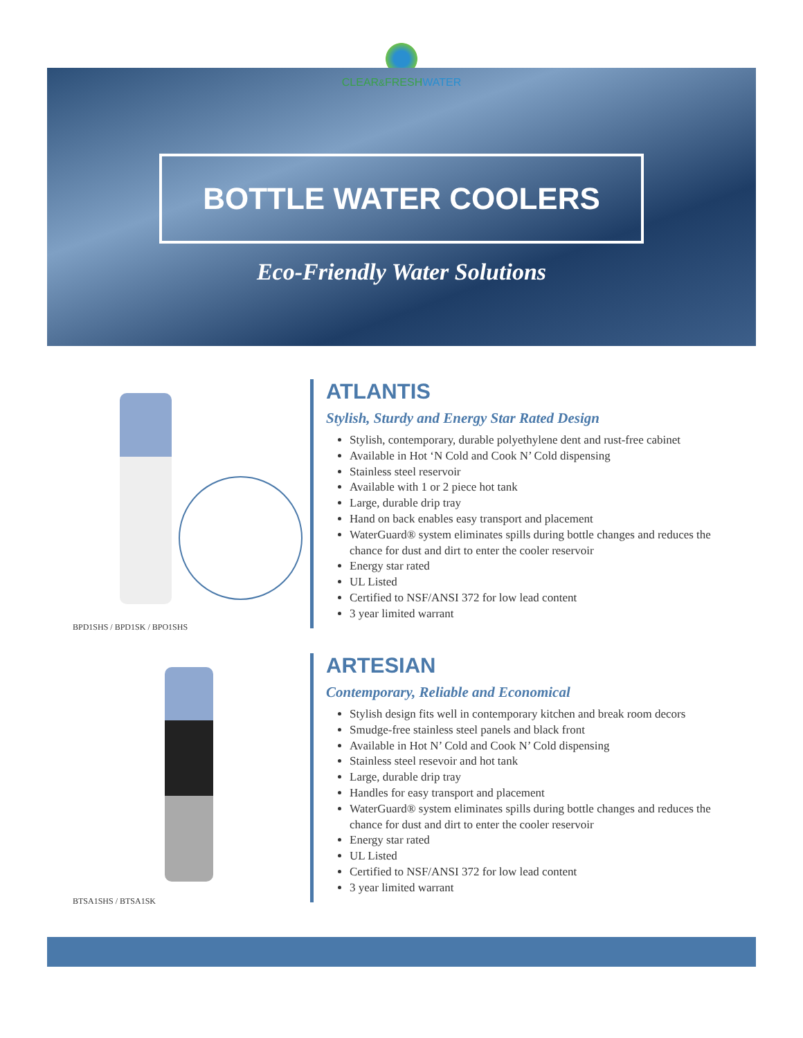CLEAR&FRESHWATER
BOTTLE WATER COOLERS
Eco-Friendly Water Solutions
BPD1SHS / BPD1SK / BPO1SHS
ATLANTIS
Stylish, Sturdy and Energy Star Rated Design
Stylish, contemporary, durable polyethylene dent and rust-free cabinet
Available in Hot ‘N Cold and Cook N’ Cold dispensing
Stainless steel reservoir
Available with 1 or 2 piece hot tank
Large, durable drip tray
Hand on back enables easy transport and placement
WaterGuard® system eliminates spills during bottle changes and reduces the chance for dust and dirt to enter the cooler reservoir
Energy star rated
UL Listed
Certified to NSF/ANSI 372 for low lead content
3 year limited warrant
BTSA1SHS / BTSA1SK
ARTESIAN
Contemporary, Reliable and Economical
Stylish design fits well in contemporary kitchen and break room decors
Smudge-free stainless steel panels and black front
Available in Hot N’ Cold and Cook N’ Cold dispensing
Stainless steel resevoir and hot tank
Large, durable drip tray
Handles for easy transport and placement
WaterGuard® system eliminates spills during bottle changes and reduces the chance for dust and dirt to enter the cooler reservoir
Energy star rated
UL Listed
Certified to NSF/ANSI 372 for low lead content
3 year limited warrant